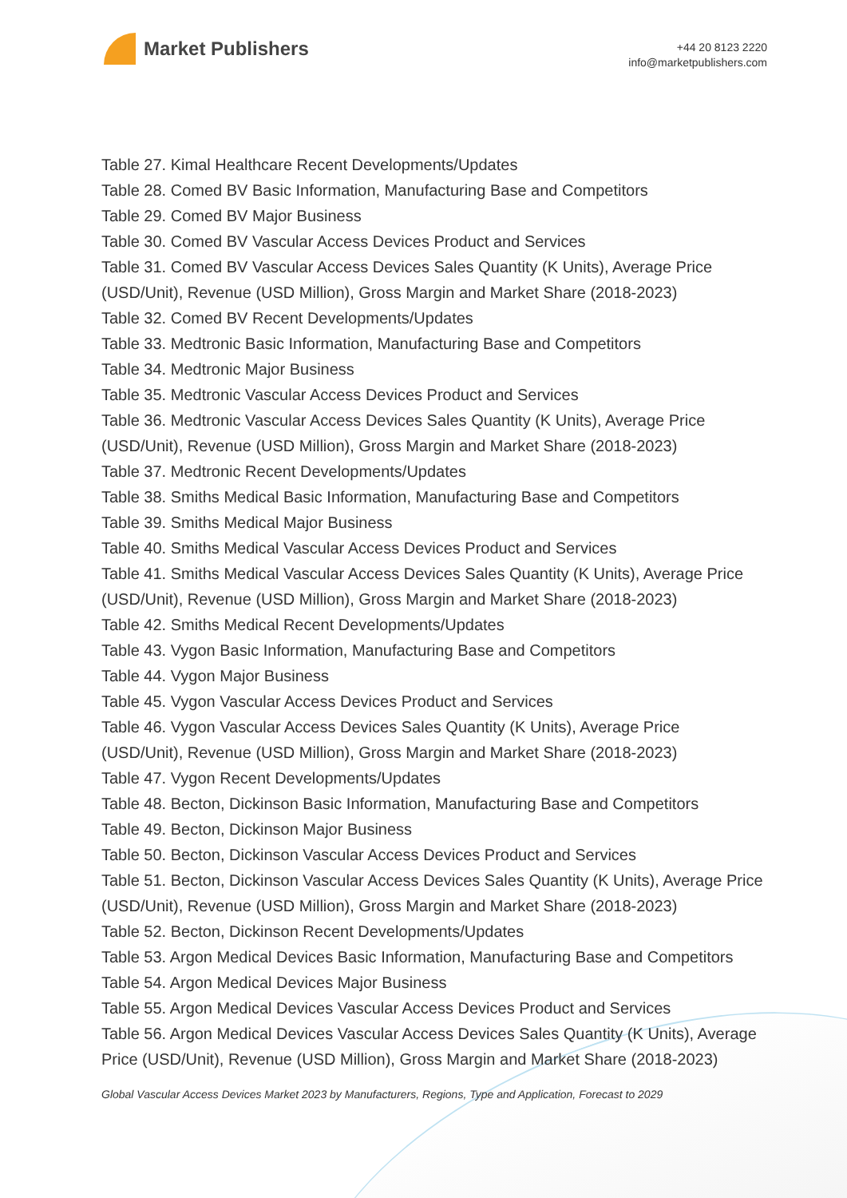Market Publishers
+44 20 8123 2220
info@marketpublishers.com
Table 27. Kimal Healthcare Recent Developments/Updates
Table 28. Comed BV Basic Information, Manufacturing Base and Competitors
Table 29. Comed BV Major Business
Table 30. Comed BV Vascular Access Devices Product and Services
Table 31. Comed BV Vascular Access Devices Sales Quantity (K Units), Average Price (USD/Unit), Revenue (USD Million), Gross Margin and Market Share (2018-2023)
Table 32. Comed BV Recent Developments/Updates
Table 33. Medtronic Basic Information, Manufacturing Base and Competitors
Table 34. Medtronic Major Business
Table 35. Medtronic Vascular Access Devices Product and Services
Table 36. Medtronic Vascular Access Devices Sales Quantity (K Units), Average Price (USD/Unit), Revenue (USD Million), Gross Margin and Market Share (2018-2023)
Table 37. Medtronic Recent Developments/Updates
Table 38. Smiths Medical Basic Information, Manufacturing Base and Competitors
Table 39. Smiths Medical Major Business
Table 40. Smiths Medical Vascular Access Devices Product and Services
Table 41. Smiths Medical Vascular Access Devices Sales Quantity (K Units), Average Price (USD/Unit), Revenue (USD Million), Gross Margin and Market Share (2018-2023)
Table 42. Smiths Medical Recent Developments/Updates
Table 43. Vygon Basic Information, Manufacturing Base and Competitors
Table 44. Vygon Major Business
Table 45. Vygon Vascular Access Devices Product and Services
Table 46. Vygon Vascular Access Devices Sales Quantity (K Units), Average Price (USD/Unit), Revenue (USD Million), Gross Margin and Market Share (2018-2023)
Table 47. Vygon Recent Developments/Updates
Table 48. Becton, Dickinson Basic Information, Manufacturing Base and Competitors
Table 49. Becton, Dickinson Major Business
Table 50. Becton, Dickinson Vascular Access Devices Product and Services
Table 51. Becton, Dickinson Vascular Access Devices Sales Quantity (K Units), Average Price (USD/Unit), Revenue (USD Million), Gross Margin and Market Share (2018-2023)
Table 52. Becton, Dickinson Recent Developments/Updates
Table 53. Argon Medical Devices Basic Information, Manufacturing Base and Competitors
Table 54. Argon Medical Devices Major Business
Table 55. Argon Medical Devices Vascular Access Devices Product and Services
Table 56. Argon Medical Devices Vascular Access Devices Sales Quantity (K Units), Average Price (USD/Unit), Revenue (USD Million), Gross Margin and Market Share (2018-2023)
Global Vascular Access Devices Market 2023 by Manufacturers, Regions, Type and Application, Forecast to 2029